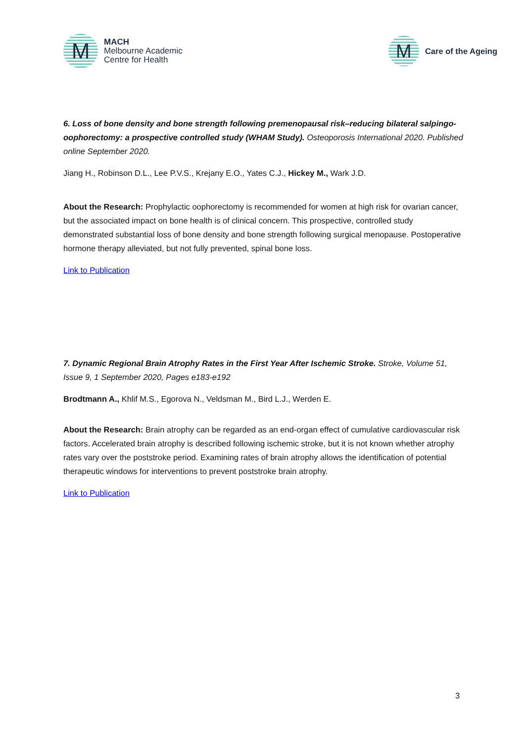M
MACH
Melbourne Academic
Centre for Health
M
Care of the Ageing
6. Loss of bone density and bone strength following premenopausal risk–reducing bilateral salpingo-oophorectomy: a prospective controlled study (WHAM Study). Osteoporosis International 2020. Published online September 2020.
Jiang H., Robinson D.L., Lee P.V.S., Krejany E.O., Yates C.J., Hickey M., Wark J.D.
About the Research: Prophylactic oophorectomy is recommended for women at high risk for ovarian cancer, but the associated impact on bone health is of clinical concern. This prospective, controlled study demonstrated substantial loss of bone density and bone strength following surgical menopause. Postoperative hormone therapy alleviated, but not fully prevented, spinal bone loss.
Link to Publication
7. Dynamic Regional Brain Atrophy Rates in the First Year After Ischemic Stroke. Stroke, Volume 51, Issue 9, 1 September 2020, Pages e183-e192
Brodtmann A., Khlif M.S., Egorova N., Veldsman M., Bird L.J., Werden E.
About the Research: Brain atrophy can be regarded as an end-organ effect of cumulative cardiovascular risk factors. Accelerated brain atrophy is described following ischemic stroke, but it is not known whether atrophy rates vary over the poststroke period. Examining rates of brain atrophy allows the identification of potential therapeutic windows for interventions to prevent poststroke brain atrophy.
Link to Publication
3